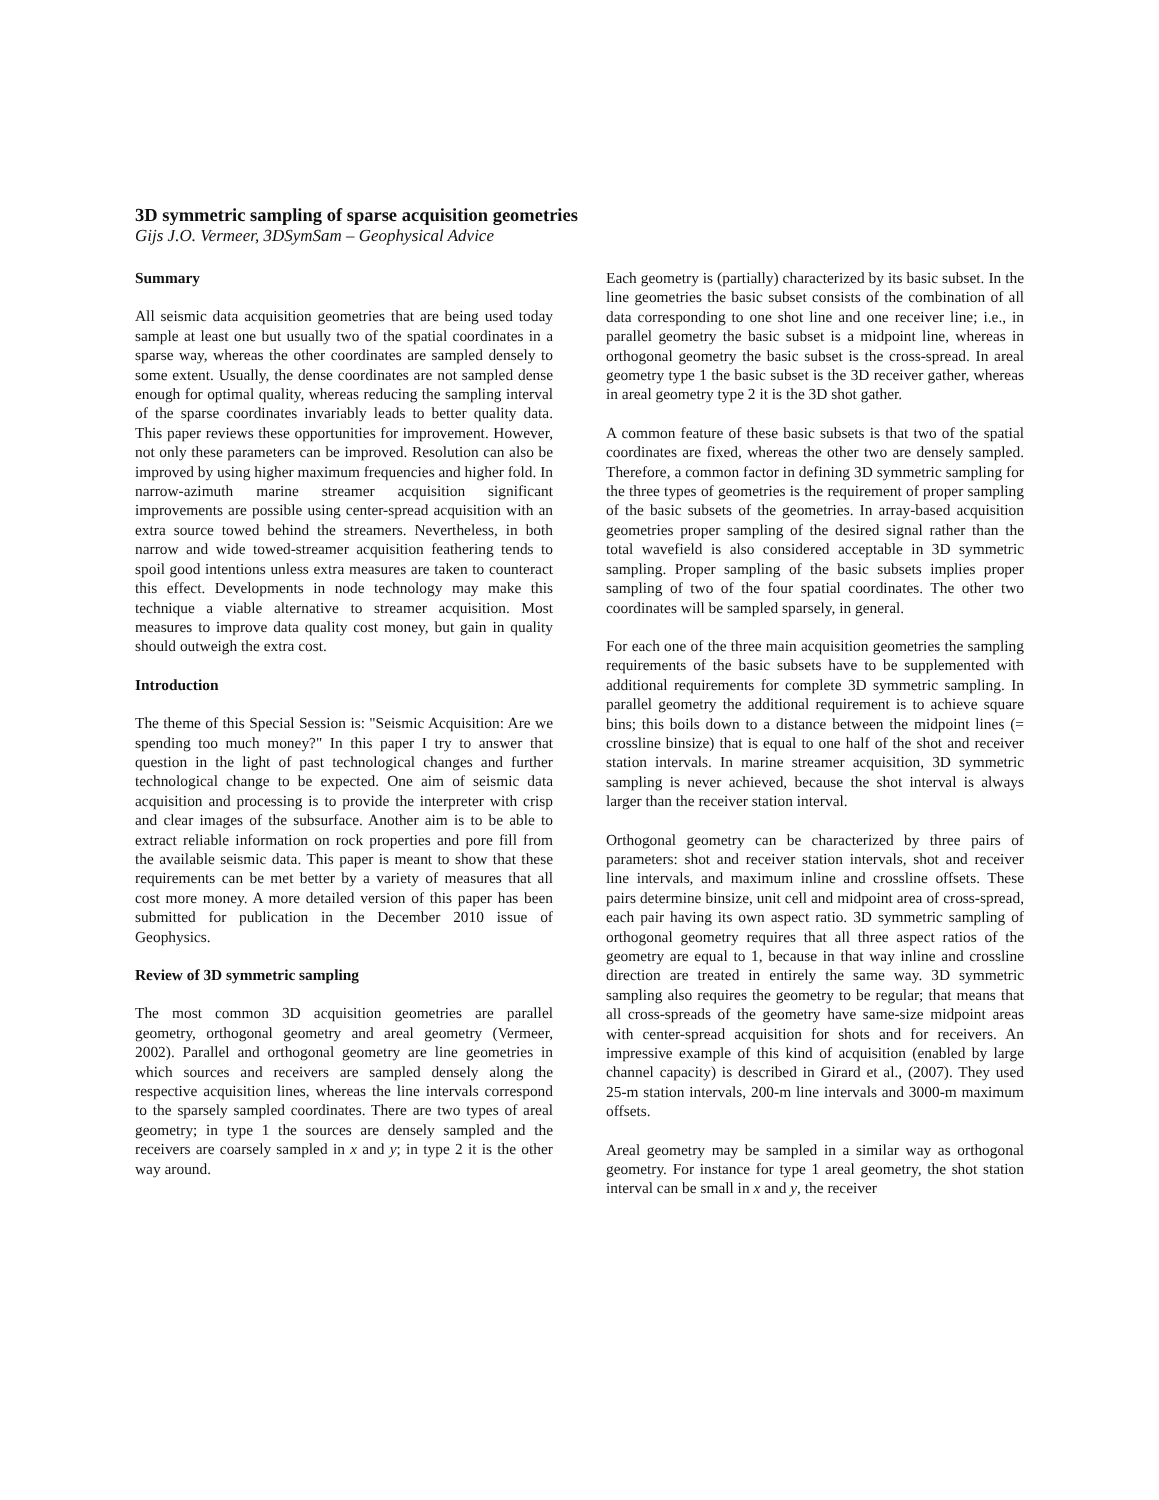3D symmetric sampling of sparse acquisition geometries
Gijs J.O. Vermeer, 3DSymSam – Geophysical Advice
Summary
All seismic data acquisition geometries that are being used today sample at least one but usually two of the spatial coordinates in a sparse way, whereas the other coordinates are sampled densely to some extent. Usually, the dense coordinates are not sampled dense enough for optimal quality, whereas reducing the sampling interval of the sparse coordinates invariably leads to better quality data. This paper reviews these opportunities for improvement. However, not only these parameters can be improved. Resolution can also be improved by using higher maximum frequencies and higher fold. In narrow-azimuth marine streamer acquisition significant improvements are possible using center-spread acquisition with an extra source towed behind the streamers. Nevertheless, in both narrow and wide towed-streamer acquisition feathering tends to spoil good intentions unless extra measures are taken to counteract this effect. Developments in node technology may make this technique a viable alternative to streamer acquisition. Most measures to improve data quality cost money, but gain in quality should outweigh the extra cost.
Introduction
The theme of this Special Session is: "Seismic Acquisition: Are we spending too much money?" In this paper I try to answer that question in the light of past technological changes and further technological change to be expected. One aim of seismic data acquisition and processing is to provide the interpreter with crisp and clear images of the subsurface. Another aim is to be able to extract reliable information on rock properties and pore fill from the available seismic data. This paper is meant to show that these requirements can be met better by a variety of measures that all cost more money. A more detailed version of this paper has been submitted for publication in the December 2010 issue of Geophysics.
Review of 3D symmetric sampling
The most common 3D acquisition geometries are parallel geometry, orthogonal geometry and areal geometry (Vermeer, 2002). Parallel and orthogonal geometry are line geometries in which sources and receivers are sampled densely along the respective acquisition lines, whereas the line intervals correspond to the sparsely sampled coordinates. There are two types of areal geometry; in type 1 the sources are densely sampled and the receivers are coarsely sampled in x and y; in type 2 it is the other way around.
Each geometry is (partially) characterized by its basic subset. In the line geometries the basic subset consists of the combination of all data corresponding to one shot line and one receiver line; i.e., in parallel geometry the basic subset is a midpoint line, whereas in orthogonal geometry the basic subset is the cross-spread. In areal geometry type 1 the basic subset is the 3D receiver gather, whereas in areal geometry type 2 it is the 3D shot gather.
A common feature of these basic subsets is that two of the spatial coordinates are fixed, whereas the other two are densely sampled. Therefore, a common factor in defining 3D symmetric sampling for the three types of geometries is the requirement of proper sampling of the basic subsets of the geometries. In array-based acquisition geometries proper sampling of the desired signal rather than the total wavefield is also considered acceptable in 3D symmetric sampling. Proper sampling of the basic subsets implies proper sampling of two of the four spatial coordinates. The other two coordinates will be sampled sparsely, in general.
For each one of the three main acquisition geometries the sampling requirements of the basic subsets have to be supplemented with additional requirements for complete 3D symmetric sampling. In parallel geometry the additional requirement is to achieve square bins; this boils down to a distance between the midpoint lines (= crossline binsize) that is equal to one half of the shot and receiver station intervals. In marine streamer acquisition, 3D symmetric sampling is never achieved, because the shot interval is always larger than the receiver station interval.
Orthogonal geometry can be characterized by three pairs of parameters: shot and receiver station intervals, shot and receiver line intervals, and maximum inline and crossline offsets. These pairs determine binsize, unit cell and midpoint area of cross-spread, each pair having its own aspect ratio. 3D symmetric sampling of orthogonal geometry requires that all three aspect ratios of the geometry are equal to 1, because in that way inline and crossline direction are treated in entirely the same way. 3D symmetric sampling also requires the geometry to be regular; that means that all cross-spreads of the geometry have same-size midpoint areas with center-spread acquisition for shots and for receivers. An impressive example of this kind of acquisition (enabled by large channel capacity) is described in Girard et al., (2007). They used 25-m station intervals, 200-m line intervals and 3000-m maximum offsets.
Areal geometry may be sampled in a similar way as orthogonal geometry. For instance for type 1 areal geometry, the shot station interval can be small in x and y, the receiver